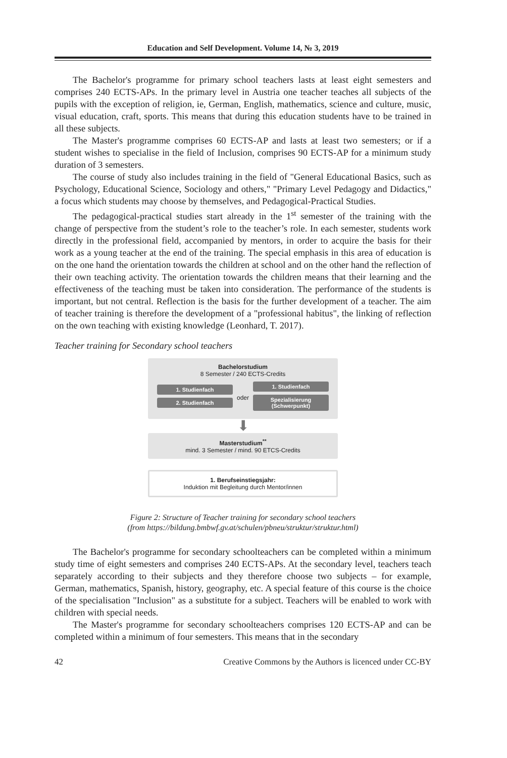Education and Self Development. Volume 14, № 3, 2019
The Bachelor's programme for primary school teachers lasts at least eight semesters and comprises 240 ECTS-APs. In the primary level in Austria one teacher teaches all subjects of the pupils with the exception of religion, ie, German, English, mathematics, science and culture, music, visual education, craft, sports. This means that during this education students have to be trained in all these subjects.
The Master's programme comprises 60 ECTS-AP and lasts at least two semesters; or if a student wishes to specialise in the field of Inclusion, comprises 90 ECTS-AP for a minimum study duration of 3 semesters.
The course of study also includes training in the field of "General Educational Basics, such as Psychology, Educational Science, Sociology and others," "Primary Level Pedagogy and Didactics," a focus which students may choose by themselves, and Pedagogical-Practical Studies.
The pedagogical-practical studies start already in the 1<sup>st</sup> semester of the training with the change of perspective from the student’s role to the teacher’s role. In each semester, students work directly in the professional field, accompanied by mentors, in order to acquire the basis for their work as a young teacher at the end of the training. The special emphasis in this area of education is on the one hand the orientation towards the children at school and on the other hand the reflection of their own teaching activity. The orientation towards the children means that their learning and the effectiveness of the teaching must be taken into consideration. The performance of the students is important, but not central. Reflection is the basis for the further development of a teacher. The aim of teacher training is therefore the development of a "professional habitus", the linking of reflection on the own teaching with existing knowledge (Leonhard, T. 2017).
Teacher training for Secondary school teachers
Bachelorstudium
8 Semester / 240 ECTS-Credits
1. Studienfach
2. Studienfach
oder
1. Studienfach
Spezialisierung (Schwerpunkt)
⬇
Masterstudium<sup>**</sup>
mind. 3 Semester / mind. 90 ETCS-Credits
1. Berufseinstiegsjahr:
Induktion mit Begleitung durch Mentor/innen
Figure 2: Structure of Teacher training for secondary school teachers
(from https://bildung.bmbwf.gv.at/schulen/pbneu/struktur/struktur.html)
The Bachelor's programme for secondary schoolteachers can be completed within a minimum study time of eight semesters and comprises 240 ECTS-APs. At the secondary level, teachers teach separately according to their subjects and they therefore choose two subjects – for example, German, mathematics, Spanish, history, geography, etc. A special feature of this course is the choice of the specialisation "Inclusion" as a substitute for a subject. Teachers will be enabled to work with children with special needs.
The Master's programme for secondary schoolteachers comprises 120 ECTS-AP and can be completed within a minimum of four semesters. This means that in the secondary
42 Creative Commons by the Authors is licenced under CC-BY